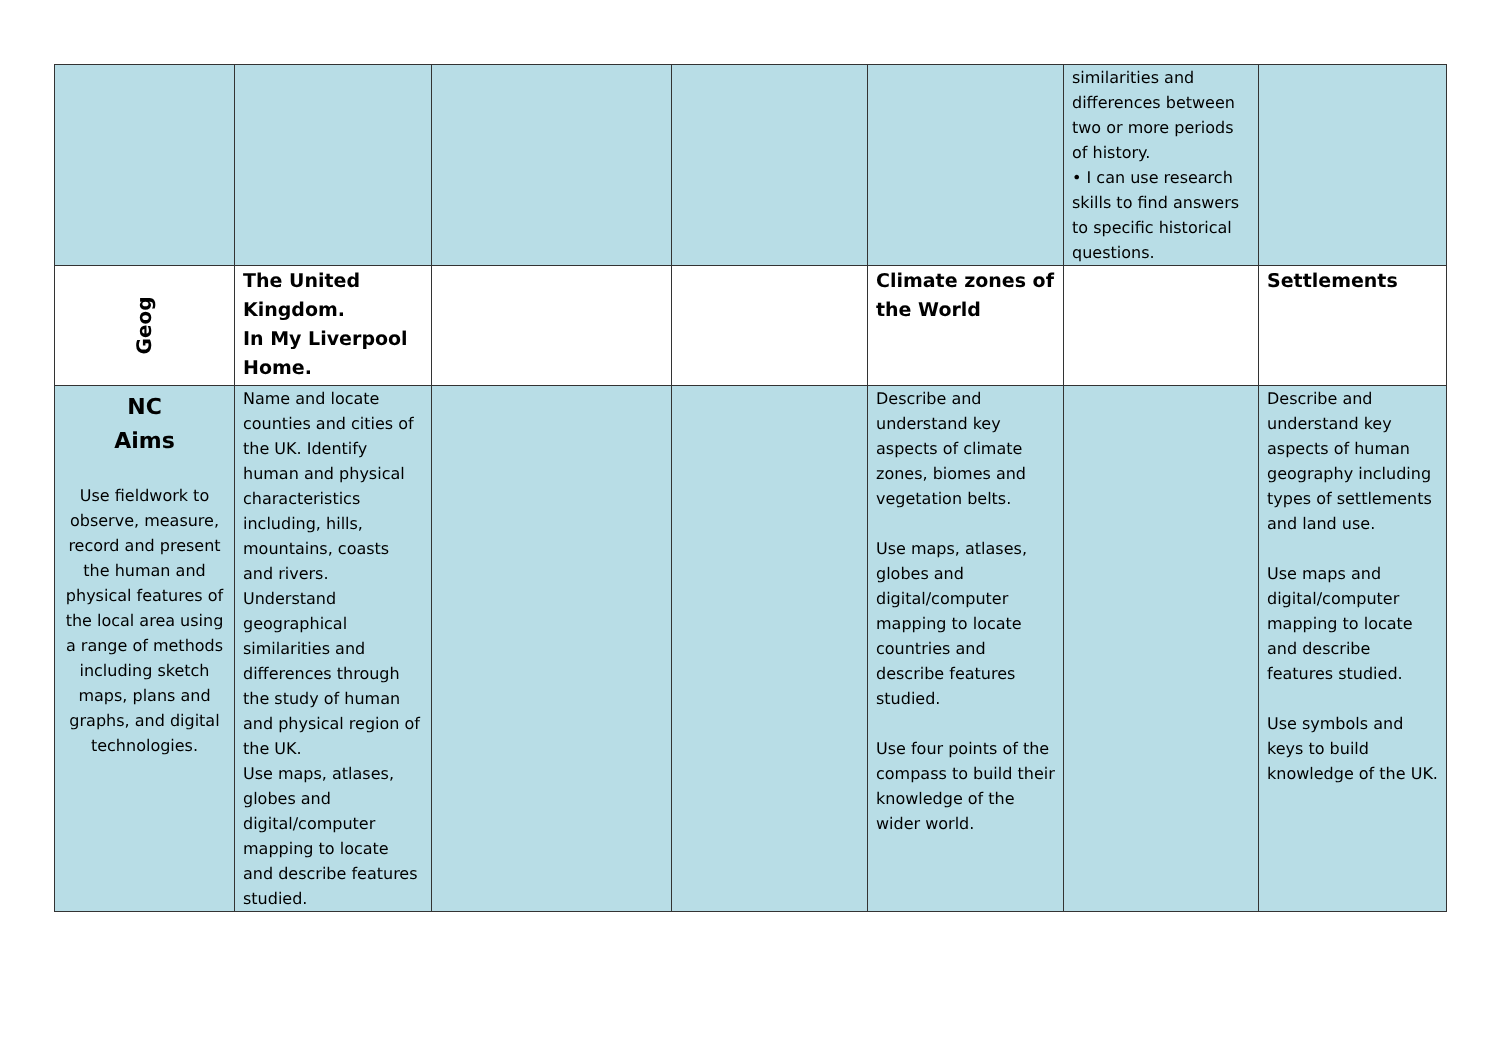| | | | | | similarities and differences between two or more periods of history. • I can use research skills to find answers to specific historical questions. | |
| Geog | The United Kingdom. In My Liverpool Home. | | | Climate zones of the World | | Settlements |
| NC Aims Use fieldwork to observe, measure, record and present the human and physical features of the local area using a range of methods including sketch maps, plans and graphs, and digital technologies. | Name and locate counties and cities of the UK. Identify human and physical characteristics including, hills, mountains, coasts and rivers. Understand geographical similarities and differences through the study of human and physical region of the UK. Use maps, atlases, globes and digital/computer mapping to locate and describe features studied. | | | Describe and understand key aspects of climate zones, biomes and vegetation belts. Use maps, atlases, globes and digital/computer mapping to locate countries and describe features studied. Use four points of the compass to build their knowledge of the wider world. | | Describe and understand key aspects of human geography including types of settlements and land use. Use maps and digital/computer mapping to locate and describe features studied. Use symbols and keys to build knowledge of the UK. |